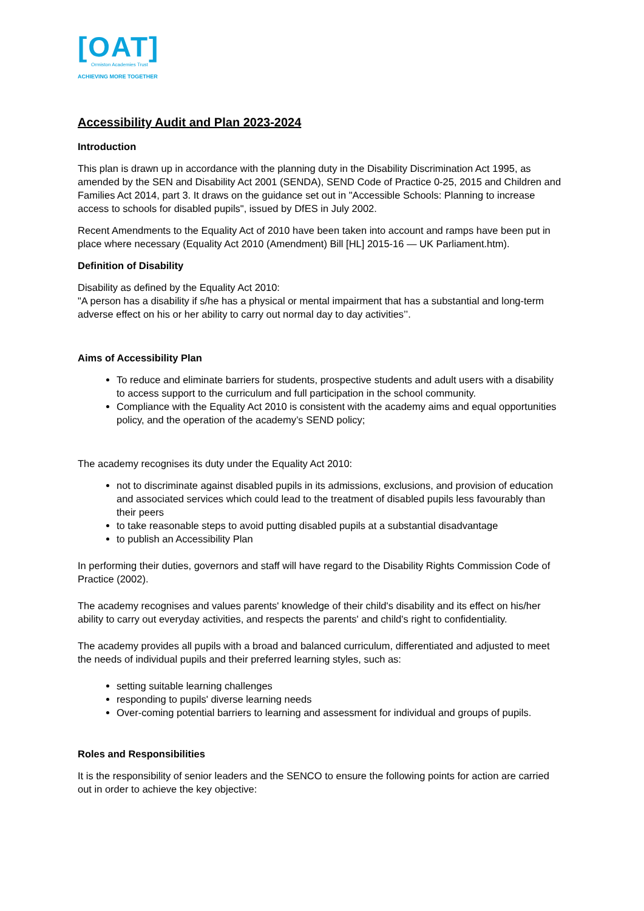[OAT]
Ormiston Academies Trust
ACHIEVING MORE TOGETHER
Accessibility Audit and Plan 2023-2024
Introduction
This plan is drawn up in accordance with the planning duty in the Disability Discrimination Act 1995, as amended by the SEN and Disability Act 2001 (SENDA), SEND Code of Practice 0-25, 2015 and Children and Families Act 2014, part 3. It draws on the guidance set out in "Accessible Schools: Planning to increase access to schools for disabled pupils", issued by DfES in July 2002.
Recent Amendments to the Equality Act of 2010 have been taken into account and ramps have been put in place where necessary (Equality Act 2010 (Amendment) Bill [HL] 2015-16 — UK Parliament.htm).
Definition of Disability
Disability as defined by the Equality Act 2010:
"A person has a disability if s/he has a physical or mental impairment that has a substantial and long-term adverse effect on his or her ability to carry out normal day to day activities’’.
Aims of Accessibility Plan
To reduce and eliminate barriers for students, prospective students and adult users with a disability to access support to the curriculum and full participation in the school community.
Compliance with the Equality Act 2010 is consistent with the academy aims and equal opportunities policy, and the operation of the academy’s SEND policy;
The academy recognises its duty under the Equality Act 2010:
not to discriminate against disabled pupils in its admissions, exclusions, and provision of education and associated services which could lead to the treatment of disabled pupils less favourably than their peers
to take reasonable steps to avoid putting disabled pupils at a substantial disadvantage
to publish an Accessibility Plan
In performing their duties, governors and staff will have regard to the Disability Rights Commission Code of Practice (2002).
The academy recognises and values parents' knowledge of their child's disability and its effect on his/her ability to carry out everyday activities, and respects the parents' and child's right to confidentiality.
The academy provides all pupils with a broad and balanced curriculum, differentiated and adjusted to meet the needs of individual pupils and their preferred learning styles, such as:
setting suitable learning challenges
responding to pupils' diverse learning needs
Over-coming potential barriers to learning and assessment for individual and groups of pupils.
Roles and Responsibilities
It is the responsibility of senior leaders and the SENCO to ensure the following points for action are carried out in order to achieve the key objective: